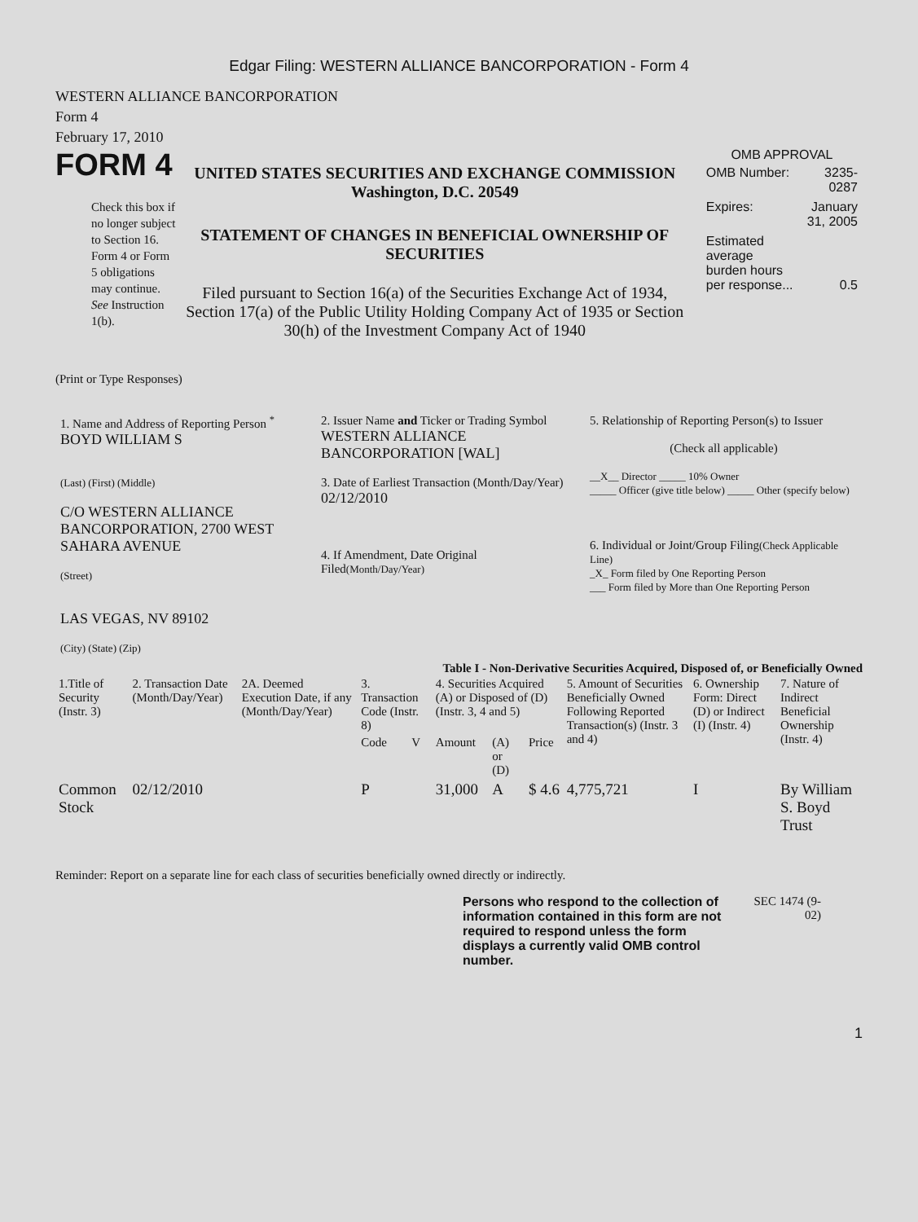Edgar Filing: WESTERN ALLIANCE BANCORPORATION - Form 4
WESTERN ALLIANCE BANCORPORATION
Form 4
February 17, 2010
FORM 4
Check this box if no longer subject to Section 16. Form 4 or Form 5 obligations may continue. See Instruction 1(b).
UNITED STATES SECURITIES AND EXCHANGE COMMISSION
Washington, D.C. 20549
STATEMENT OF CHANGES IN BENEFICIAL OWNERSHIP OF SECURITIES
Filed pursuant to Section 16(a) of the Securities Exchange Act of 1934, Section 17(a) of the Public Utility Holding Company Act of 1935 or Section 30(h) of the Investment Company Act of 1940
OMB APPROVAL
| OMB Number: | 3235-0287 |
| Expires: | January 31, 2005 |
| Estimated average burden hours per response... | 0.5 |
(Print or Type Responses)
| 1. Name and Address of Reporting Person <sup>*</sup> BOYD WILLIAM S (Last) (First) (Middle) C/O WESTERN ALLIANCE BANCORPORATION, 2700 WEST SAHARA AVENUE (Street) LAS VEGAS, NV 89102 (City) (State) (Zip) | 2. Issuer Name and Ticker or Trading Symbol WESTERN ALLIANCE BANCORPORATION [WAL] 3. Date of Earliest Transaction (Month/Day/Year) 02/12/2010 4. If Amendment, Date Original Filed (Month/Day/Year) | 5. Relationship of Reporting Person(s) to Issuer (Check all applicable) __X__ Director _____ 10% Owner _____ Officer (give title below) _____ Other (specify below) 6. Individual or Joint/Group Filing (Check Applicable Line) _X_ Form filed by One Reporting Person ___ Form filed by More than One Reporting Person |
Table I - Non-Derivative Securities Acquired, Disposed of, or Beneficially Owned
| 1.Title of Security (Instr. 3) | 2. Transaction Date (Month/Day/Year) | 2A. Deemed Execution Date, if any (Month/Day/Year) | 3. Transaction Code (Instr. 8) | | 4. Securities Acquired (A) or Disposed of (D) (Instr. 3, 4 and 5) | | | 5. Amount of Securities Beneficially Owned Following Reported Transaction(s) (Instr. 3 and 4) | 6. Ownership Form: Direct (D) or Indirect (I) (Instr. 4) | 7. Nature of Indirect Beneficial Ownership (Instr. 4) |
| --- | --- | --- | --- | --- | --- | --- | --- | --- | --- | --- |
| | | | Code | V | Amount | (A) or (D) | Price | | | |
| Common Stock | 02/12/2010 | | P | | 31,000 | A | $ 4.6 | 4,775,721 | I | By William S. Boyd Trust |
Reminder: Report on a separate line for each class of securities beneficially owned directly or indirectly.
Persons who respond to the collection of information contained in this form are not required to respond unless the form displays a currently valid OMB control number.
SEC 1474 (9-02)
1